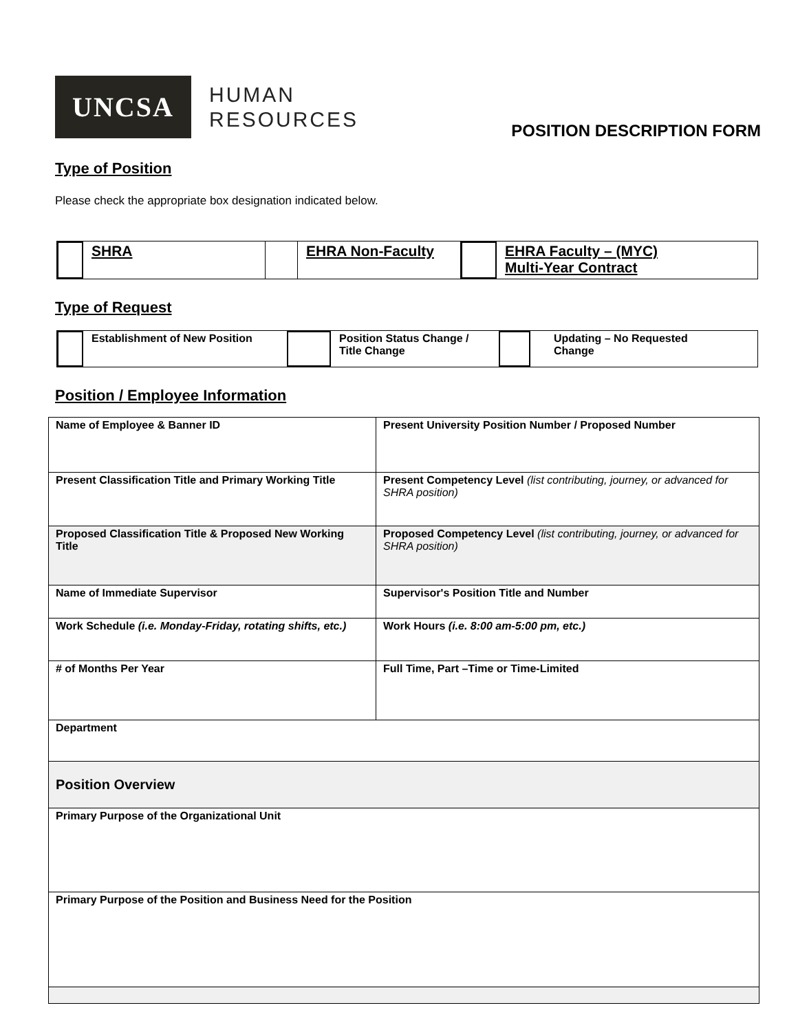UNCSA
HUMAN
RESOURCES
POSITION DESCRIPTION FORM
Type of Position
Please check the appropriate box designation indicated below.
SHRA EHRA Non-Faculty EHRA Faculty – (MYC)
Multi-Year Contract
Type of Request
Establishment of New Position
Position Status Change /
Title Change
Updating – No Requested
Change
Position / Employee Information
| Name of Employee & Banner ID | Present University Position Number / Proposed Number |
| Present Classification Title and Primary Working Title | Present Competency Level (list contributing, journey, or advanced for SHRA position) |
| Proposed Classification Title & Proposed New Working Title | Proposed Competency Level (list contributing, journey, or advanced for SHRA position) |
| Name of Immediate Supervisor | Supervisor's Position Title and Number |
| Work Schedule (i.e. Monday-Friday, rotating shifts, etc.) | Work Hours (i.e. 8:00 am-5:00 pm, etc.) |
| # of Months Per Year | Full Time, Part –Time or Time-Limited |
| Department | |
| Position Overview | |
| Primary Purpose of the Organizational Unit | |
| Primary Purpose of the Position and Business Need for the Position | |